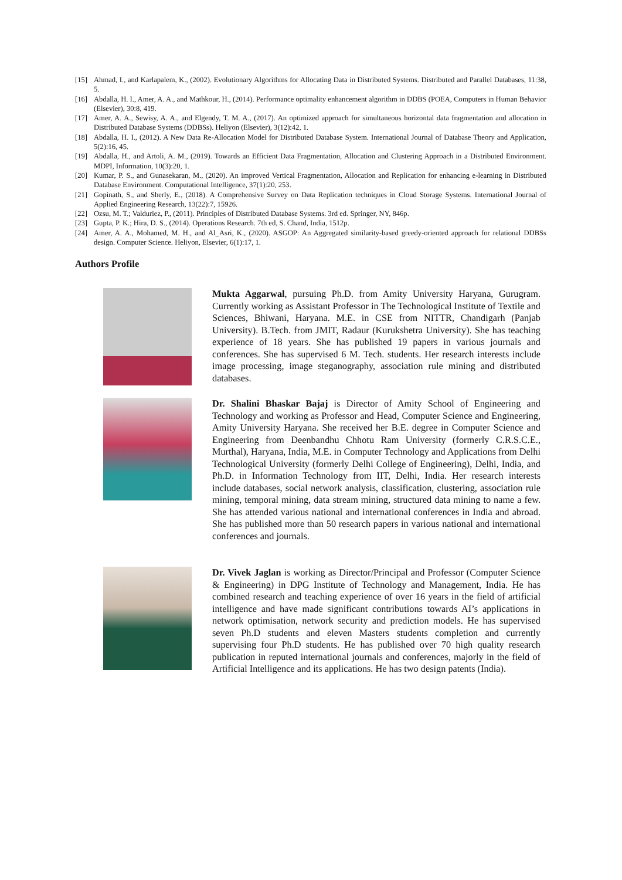[15] Ahmad, I., and Karlapalem, K., (2002). Evolutionary Algorithms for Allocating Data in Distributed Systems. Distributed and Parallel Databases, 11:38, 5.
[16] Abdalla, H. I., Amer, A. A., and Mathkour, H., (2014). Performance optimality enhancement algorithm in DDBS (POEA, Computers in Human Behavior (Elsevier), 30:8, 419.
[17] Amer, A. A., Sewisy, A. A., and Elgendy, T. M. A., (2017). An optimized approach for simultaneous horizontal data fragmentation and allocation in Distributed Database Systems (DDBSs). Heliyon (Elsevier), 3(12):42, 1.
[18] Abdalla, H. I., (2012). A New Data Re-Allocation Model for Distributed Database System. International Journal of Database Theory and Application, 5(2):16, 45.
[19] Abdalla, H., and Artoli, A. M., (2019). Towards an Efficient Data Fragmentation, Allocation and Clustering Approach in a Distributed Environment. MDPI, Information, 10(3):20, 1.
[20] Kumar, P. S., and Gunasekaran, M., (2020). An improved Vertical Fragmentation, Allocation and Replication for enhancing e-learning in Distributed Database Environment. Computational Intelligence, 37(1):20, 253.
[21] Gopinath, S., and Sherly, E., (2018). A Comprehensive Survey on Data Replication techniques in Cloud Storage Systems. International Journal of Applied Engineering Research, 13(22):7, 15926.
[22] Ozsu, M. T.; Valduriez, P., (2011). Principles of Distributed Database Systems. 3rd ed. Springer, NY, 846p.
[23] Gupta, P. K.; Hira, D. S., (2014). Operations Research. 7th ed, S. Chand, India, 1512p.
[24] Amer, A. A., Mohamed, M. H., and Al_Asri, K., (2020). ASGOP: An Aggregated similarity-based greedy-oriented approach for relational DDBSs design. Computer Science. Heliyon, Elsevier, 6(1):17, 1.
Authors Profile
Mukta Aggarwal, pursuing Ph.D. from Amity University Haryana, Gurugram. Currently working as Assistant Professor in The Technological Institute of Textile and Sciences, Bhiwani, Haryana. M.E. in CSE from NITTR, Chandigarh (Panjab University). B.Tech. from JMIT, Radaur (Kurukshetra University). She has teaching experience of 18 years. She has published 19 papers in various journals and conferences. She has supervised 6 M. Tech. students. Her research interests include image processing, image steganography, association rule mining and distributed databases.
Dr. Shalini Bhaskar Bajaj is Director of Amity School of Engineering and Technology and working as Professor and Head, Computer Science and Engineering, Amity University Haryana. She received her B.E. degree in Computer Science and Engineering from Deenbandhu Chhotu Ram University (formerly C.R.S.C.E., Murthal), Haryana, India, M.E. in Computer Technology and Applications from Delhi Technological University (formerly Delhi College of Engineering), Delhi, India, and Ph.D. in Information Technology from IIT, Delhi, India. Her research interests include databases, social network analysis, classification, clustering, association rule mining, temporal mining, data stream mining, structured data mining to name a few. She has attended various national and international conferences in India and abroad. She has published more than 50 research papers in various national and international conferences and journals.
Dr. Vivek Jaglan is working as Director/Principal and Professor (Computer Science & Engineering) in DPG Institute of Technology and Management, India. He has combined research and teaching experience of over 16 years in the field of artificial intelligence and have made significant contributions towards AI’s applications in network optimisation, network security and prediction models. He has supervised seven Ph.D students and eleven Masters students completion and currently supervising four Ph.D students. He has published over 70 high quality research publication in reputed international journals and conferences, majorly in the field of Artificial Intelligence and its applications. He has two design patents (India).